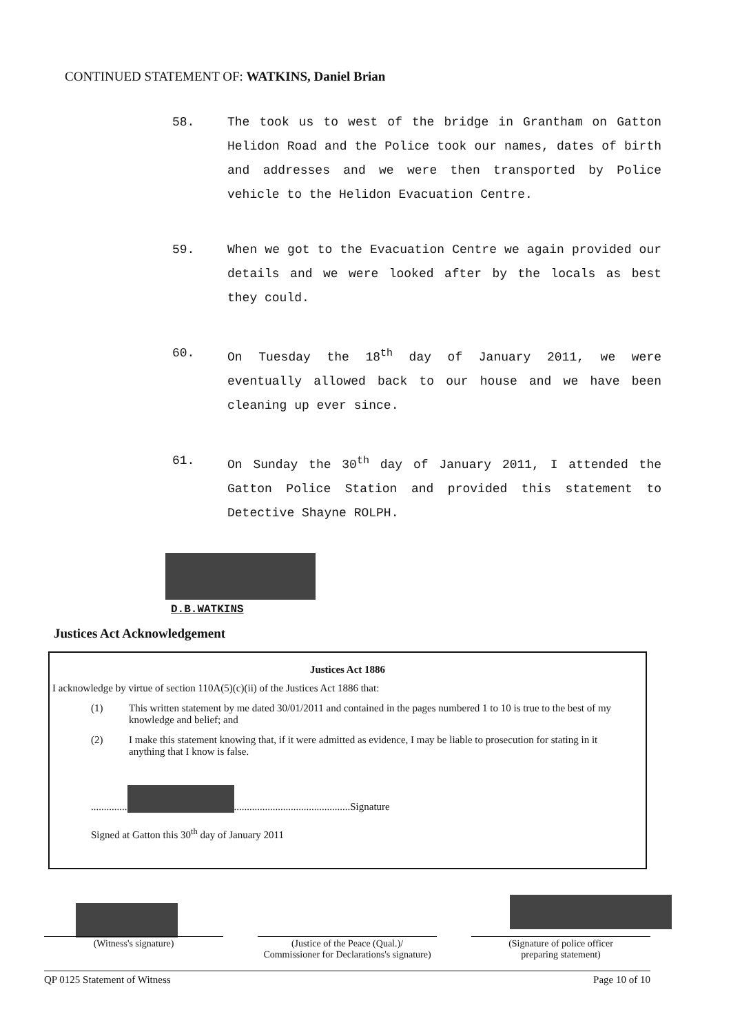CONTINUED STATEMENT OF: WATKINS, Daniel Brian
58. The took us to west of the bridge in Grantham on Gatton Helidon Road and the Police took our names, dates of birth and addresses and we were then transported by Police vehicle to the Helidon Evacuation Centre.
59. When we got to the Evacuation Centre we again provided our details and we were looked after by the locals as best they could.
60. On Tuesday the 18<sup>th</sup> day of January 2011, we were eventually allowed back to our house and we have been cleaning up ever since.
61. On Sunday the 30<sup>th</sup> day of January 2011, I attended the Gatton Police Station and provided this statement to Detective Shayne ROLPH.
D.B.WATKINS
Justices Act Acknowledgement
Justices Act 1886
I acknowledge by virtue of section 110A(5)(c)(ii) of the Justices Act 1886 that:
(1) This written statement by me dated 30/01/2011 and contained in the pages numbered 1 to 10 is true to the best of my knowledge and belief; and
(2) I make this statement knowing that, if it were admitted as evidence, I may be liable to prosecution for stating in it anything that I know is false.
.............. .............................................Signature
Signed at Gatton this 30<sup>th</sup> day of January 2011
(Witness's signature) (Justice of the Peace (Qual.)/
Commissioner for Declarations's signature)
(Signature of police officer
preparing statement)
QP 0125 Statement of Witness Page 10 of 10